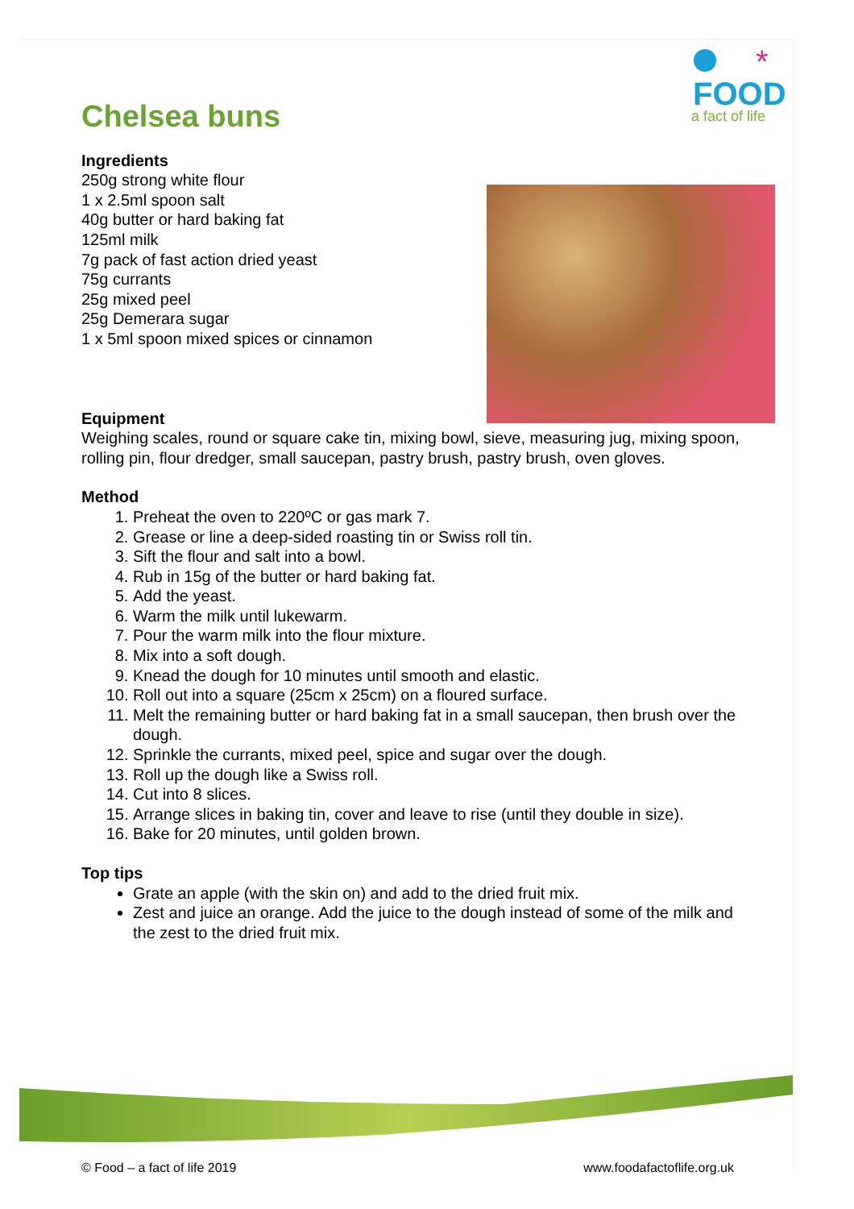FOOD
a fact of life
*
Chelsea buns
Ingredients
250g strong white flour
1 x 2.5ml spoon salt
40g butter or hard baking fat
125ml milk
7g pack of fast action dried yeast
75g currants
25g mixed peel
25g Demerara sugar
1 x 5ml spoon mixed spices or cinnamon
Equipment
Weighing scales, round or square cake tin, mixing bowl, sieve, measuring jug, mixing spoon, rolling pin, flour dredger, small saucepan, pastry brush, pastry brush, oven gloves.
Method
1. Preheat the oven to 220ºC or gas mark 7.
2. Grease or line a deep-sided roasting tin or Swiss roll tin.
3. Sift the flour and salt into a bowl.
4. Rub in 15g of the butter or hard baking fat.
5. Add the yeast.
6. Warm the milk until lukewarm.
7. Pour the warm milk into the flour mixture.
8. Mix into a soft dough.
9. Knead the dough for 10 minutes until smooth and elastic.
10. Roll out into a square (25cm x 25cm) on a floured surface.
11. Melt the remaining butter or hard baking fat in a small saucepan, then brush over the dough.
12. Sprinkle the currants, mixed peel, spice and sugar over the dough.
13. Roll up the dough like a Swiss roll.
14. Cut into 8 slices.
15. Arrange slices in baking tin, cover and leave to rise (until they double in size).
16. Bake for 20 minutes, until golden brown.
Top tips
Grate an apple (with the skin on) and add to the dried fruit mix.
Zest and juice an orange. Add the juice to the dough instead of some of the milk and the zest to the dried fruit mix.
© Food – a fact of life 2019 www.foodafactoflife.org.uk